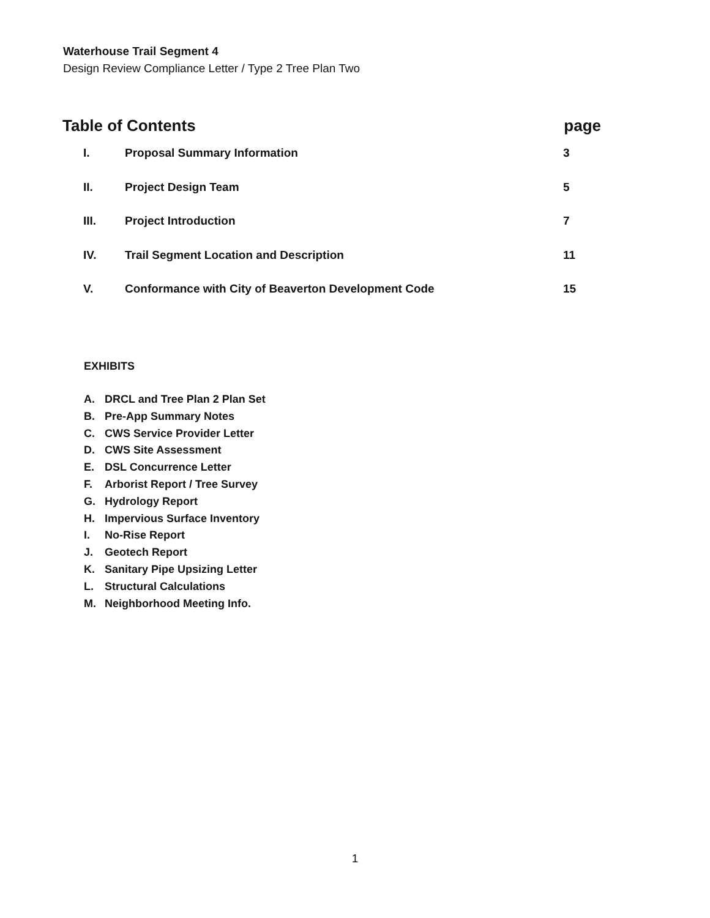Waterhouse Trail Segment 4
Design Review Compliance Letter / Type 2 Tree Plan Two
Table of Contents page
I. Proposal Summary Information 3
II. Project Design Team 5
III. Project Introduction 7
IV. Trail Segment Location and Description 11
V. Conformance with City of Beaverton Development Code 15
EXHIBITS
A. DRCL and Tree Plan 2 Plan Set
B. Pre-App Summary Notes
C. CWS Service Provider Letter
D. CWS Site Assessment
E. DSL Concurrence Letter
F. Arborist Report / Tree Survey
G. Hydrology Report
H. Impervious Surface Inventory
I. No-Rise Report
J. Geotech Report
K. Sanitary Pipe Upsizing Letter
L. Structural Calculations
M. Neighborhood Meeting Info.
1